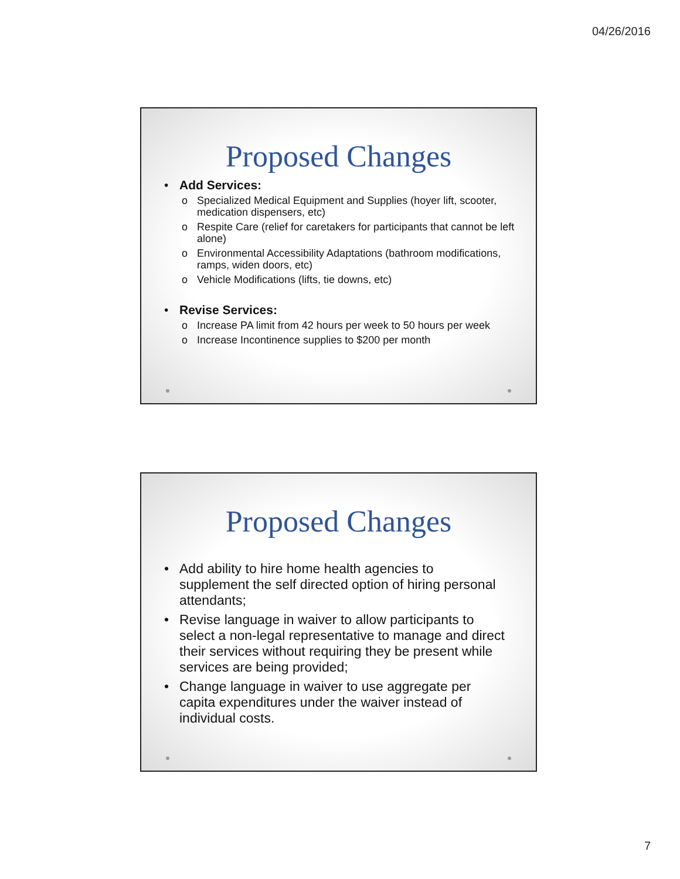04/26/2016
Proposed Changes
• Add Services:
o Specialized Medical Equipment and Supplies (hoyer lift, scooter, medication dispensers, etc)
o Respite Care (relief for caretakers for participants that cannot be left alone)
o Environmental Accessibility Adaptations (bathroom modifications, ramps, widen doors, etc)
o Vehicle Modifications (lifts, tie downs, etc)
• Revise Services:
o Increase PA limit from 42 hours per week to 50 hours per week
o Increase Incontinence supplies to $200 per month
Proposed Changes
• Add ability to hire home health agencies to supplement the self directed option of hiring personal attendants;
• Revise language in waiver to allow participants to select a non-legal representative to manage and direct their services without requiring they be present while services are being provided;
• Change language in waiver to use aggregate per capita expenditures under the waiver instead of individual costs.
7